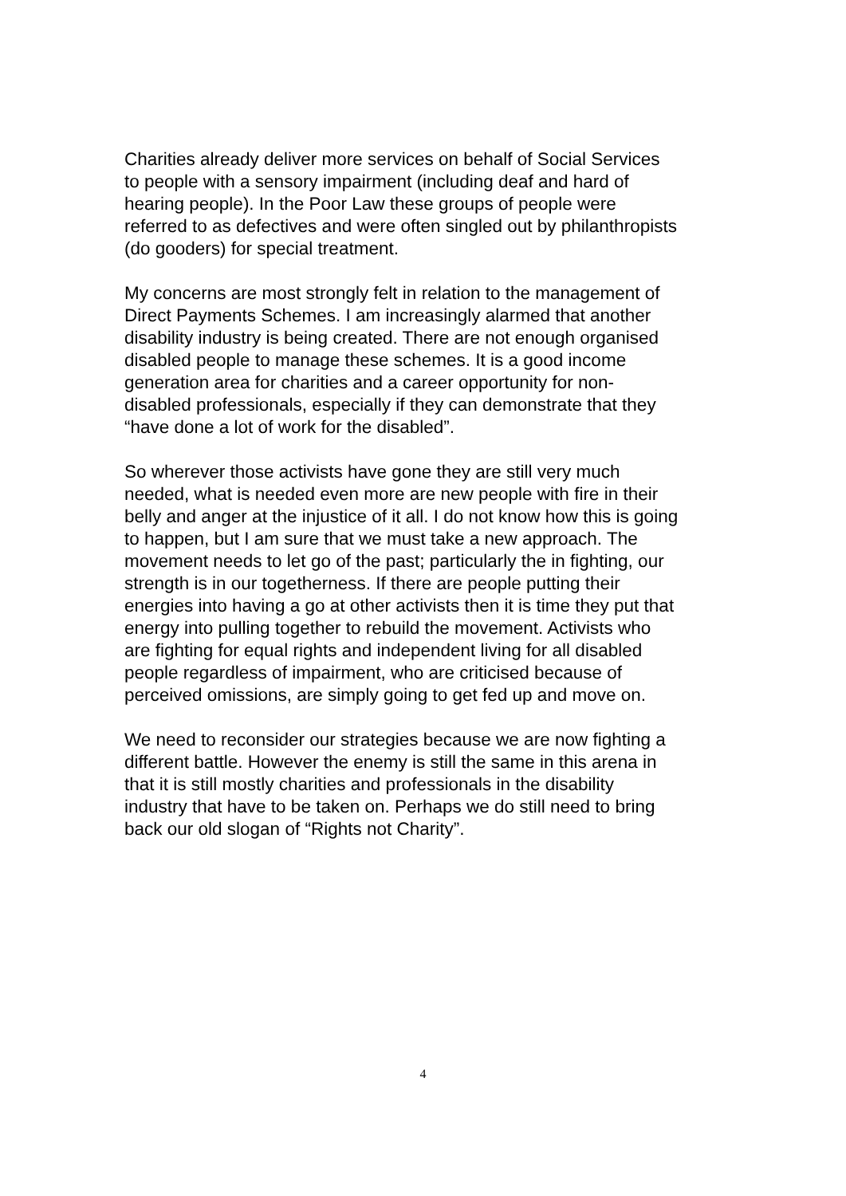Charities already deliver more services on behalf of Social Services
to people with a sensory impairment (including deaf and hard of
hearing people). In the Poor Law these groups of people were
referred to as defectives and were often singled out by philanthropists
(do gooders) for special treatment.
My concerns are most strongly felt in relation to the management of
Direct Payments Schemes. I am increasingly alarmed that another
disability industry is being created. There are not enough organised
disabled people to manage these schemes. It is a good income
generation area for charities and a career opportunity for non-
disabled professionals, especially if they can demonstrate that they
“have done a lot of work for the disabled”.
So wherever those activists have gone they are still very much
needed, what is needed even more are new people with fire in their
belly and anger at the injustice of it all. I do not know how this is going
to happen, but I am sure that we must take a new approach. The
movement needs to let go of the past; particularly the in fighting, our
strength is in our togetherness. If there are people putting their
energies into having a go at other activists then it is time they put that
energy into pulling together to rebuild the movement. Activists who
are fighting for equal rights and independent living for all disabled
people regardless of impairment, who are criticised because of
perceived omissions, are simply going to get fed up and move on.
We need to reconsider our strategies because we are now fighting a
different battle. However the enemy is still the same in this arena in
that it is still mostly charities and professionals in the disability
industry that have to be taken on. Perhaps we do still need to bring
back our old slogan of “Rights not Charity”.
4